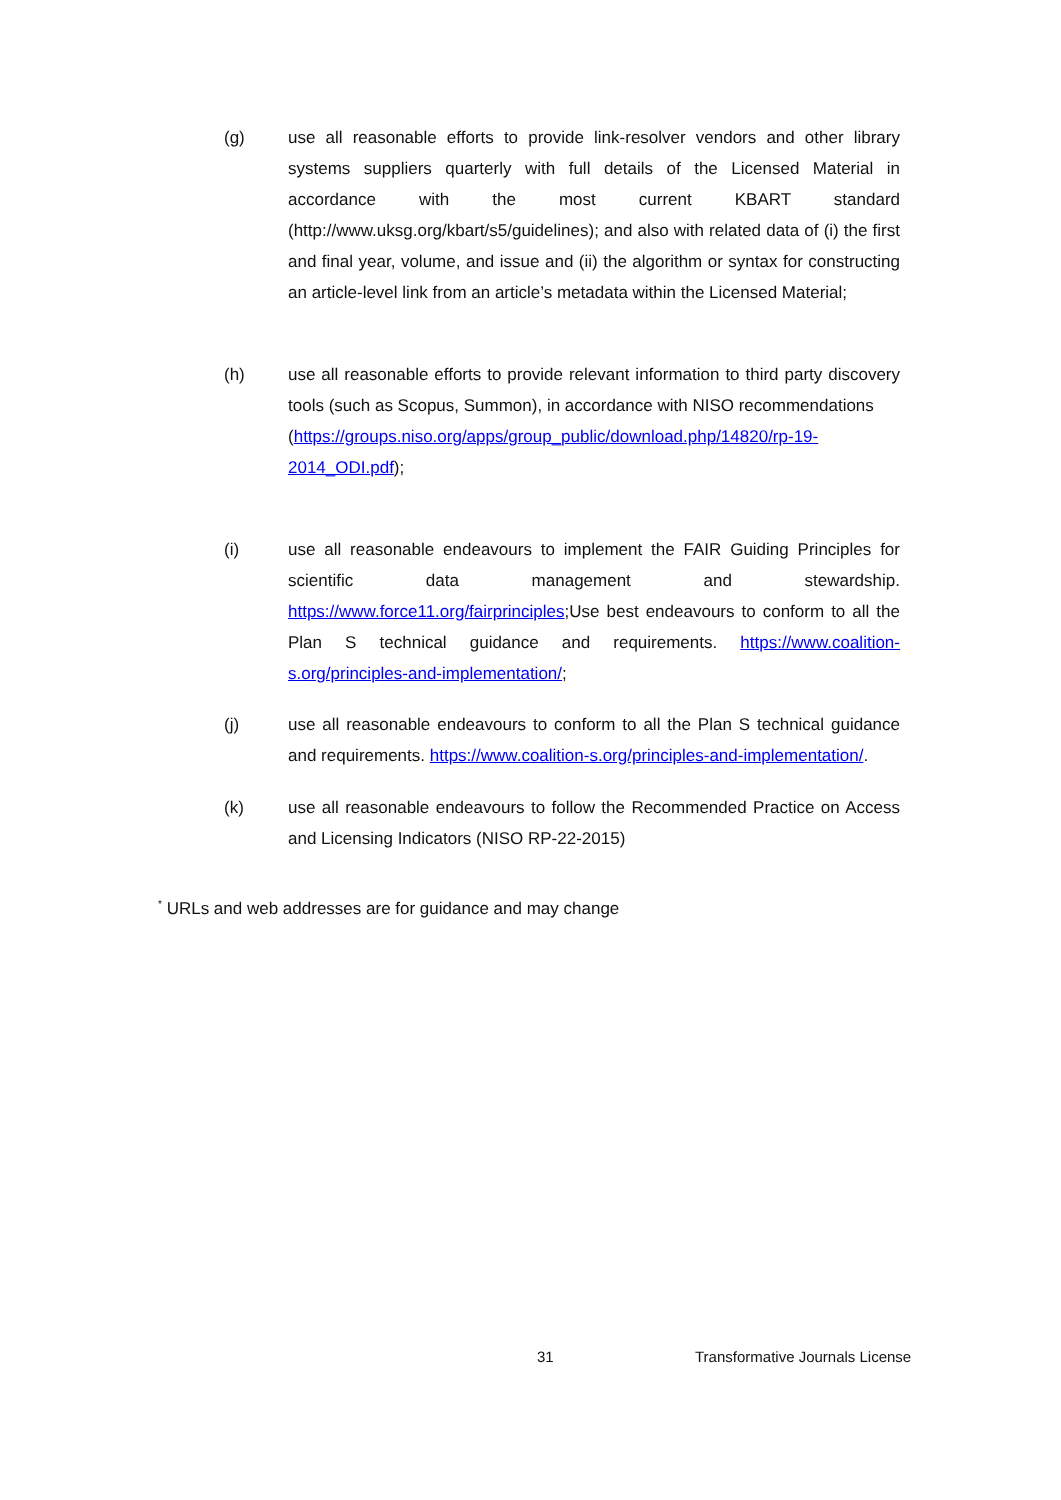(g) use all reasonable efforts to provide link-resolver vendors and other library systems suppliers quarterly with full details of the Licensed Material in accordance with the most current KBART standard (http://www.uksg.org/kbart/s5/guidelines); and also with related data of (i) the first and final year, volume, and issue and (ii) the algorithm or syntax for constructing an article-level link from an article’s metadata within the Licensed Material;
(h) use all reasonable efforts to provide relevant information to third party discovery tools (such as Scopus, Summon), in accordance with NISO recommendations
(https://groups.niso.org/apps/group_public/download.php/14820/rp-19-2014_ODI.pdf);
(i) use all reasonable endeavours to implement the FAIR Guiding Principles for scientific data management and stewardship. https://www.force11.org/fairprinciples;Use best endeavours to conform to all the Plan S technical guidance and requirements. https://www.coalition-s.org/principles-and-implementation/;
(j) use all reasonable endeavours to conform to all the Plan S technical guidance and requirements. https://www.coalition-s.org/principles-and-implementation/.
(k) use all reasonable endeavours to follow the Recommended Practice on Access and Licensing Indicators (NISO RP-22-2015)
<sup>*</sup> URLs and web addresses are for guidance and may change
31
Transformative Journals License